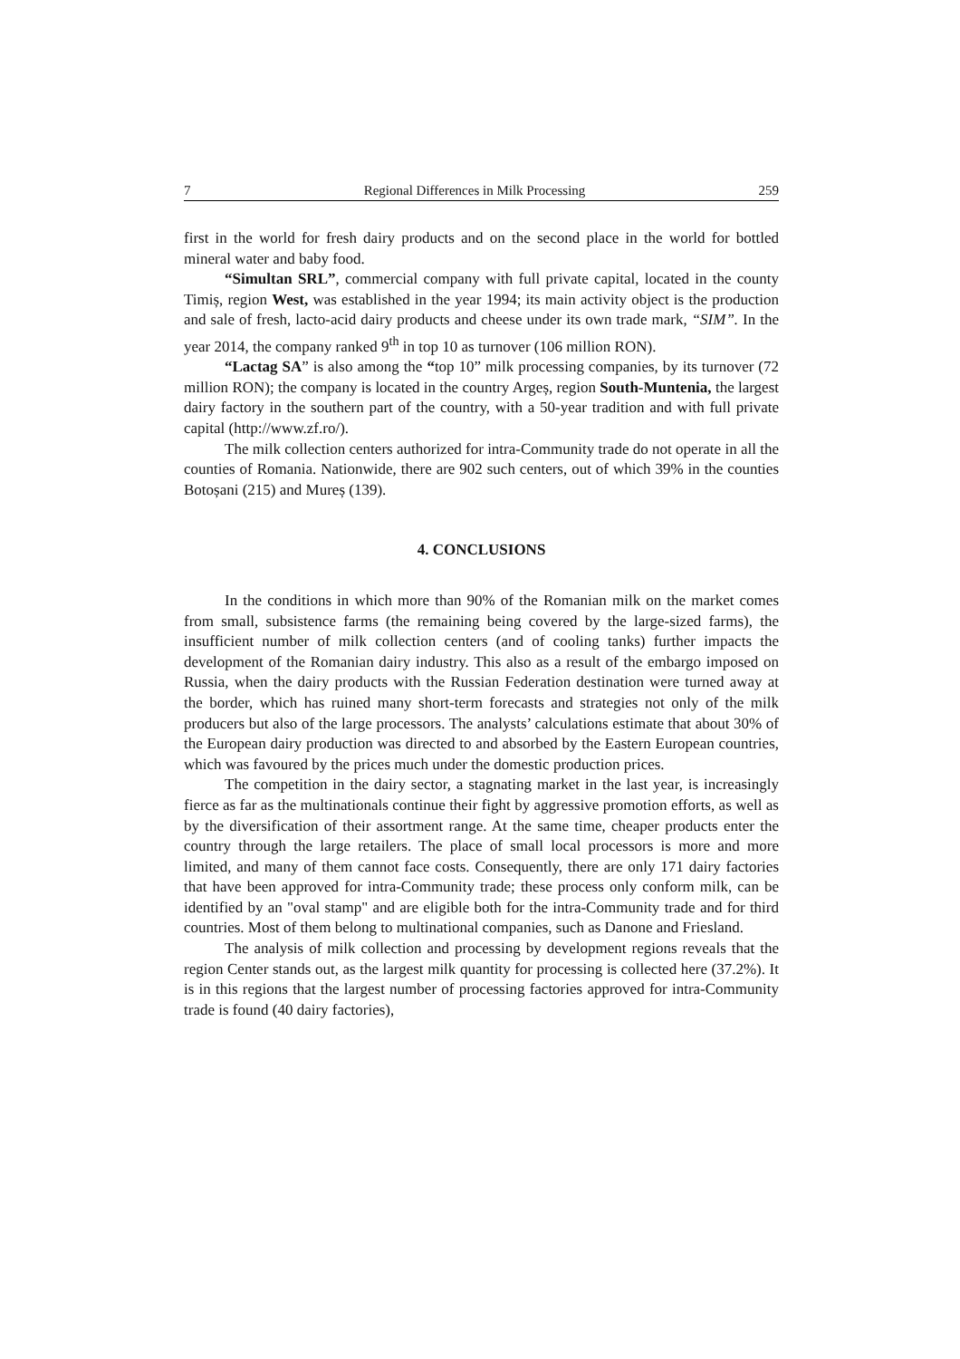7 Regional Differences in Milk Processing 259
first in the world for fresh dairy products and on the second place in the world for bottled mineral water and baby food.
“Simultan SRL”, commercial company with full private capital, located in the county Timiș, region West, was established in the year 1994; its main activity object is the production and sale of fresh, lacto-acid dairy products and cheese under its own trade mark, “SIM”. In the year 2014, the company ranked 9<sup>th</sup> in top 10 as turnover (106 million RON).
“Lactag SA” is also among the “top 10” milk processing companies, by its turnover (72 million RON); the company is located in the country Argeș, region South-Muntenia, the largest dairy factory in the southern part of the country, with a 50-year tradition and with full private capital (http://www.zf.ro/).
The milk collection centers authorized for intra-Community trade do not operate in all the counties of Romania. Nationwide, there are 902 such centers, out of which 39% in the counties Botoșani (215) and Mureș (139).
4. CONCLUSIONS
In the conditions in which more than 90% of the Romanian milk on the market comes from small, subsistence farms (the remaining being covered by the large-sized farms), the insufficient number of milk collection centers (and of cooling tanks) further impacts the development of the Romanian dairy industry. This also as a result of the embargo imposed on Russia, when the dairy products with the Russian Federation destination were turned away at the border, which has ruined many short-term forecasts and strategies not only of the milk producers but also of the large processors. The analysts’ calculations estimate that about 30% of the European dairy production was directed to and absorbed by the Eastern European countries, which was favoured by the prices much under the domestic production prices.
The competition in the dairy sector, a stagnating market in the last year, is increasingly fierce as far as the multinationals continue their fight by aggressive promotion efforts, as well as by the diversification of their assortment range. At the same time, cheaper products enter the country through the large retailers. The place of small local processors is more and more limited, and many of them cannot face costs. Consequently, there are only 171 dairy factories that have been approved for intra-Community trade; these process only conform milk, can be identified by an "oval stamp" and are eligible both for the intra-Community trade and for third countries. Most of them belong to multinational companies, such as Danone and Friesland.
The analysis of milk collection and processing by development regions reveals that the region Center stands out, as the largest milk quantity for processing is collected here (37.2%). It is in this regions that the largest number of processing factories approved for intra-Community trade is found (40 dairy factories),